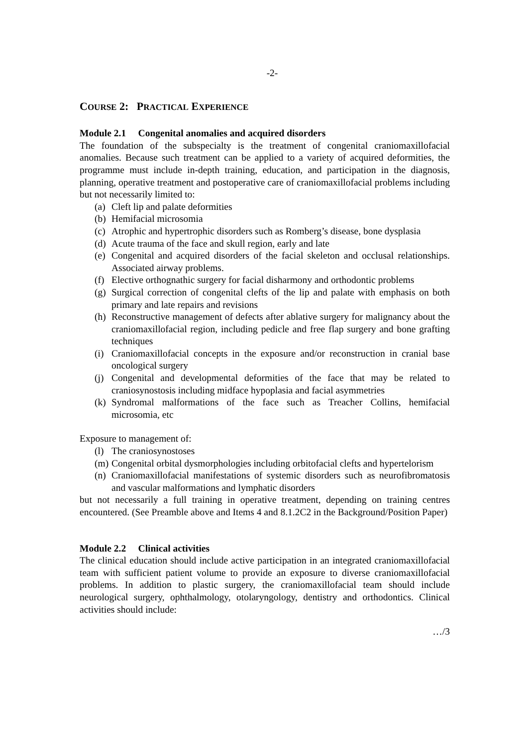-2-
COURSE 2: PRACTICAL EXPERIENCE
Module 2.1 Congenital anomalies and acquired disorders
The foundation of the subspecialty is the treatment of congenital craniomaxillofacial anomalies. Because such treatment can be applied to a variety of acquired deformities, the programme must include in-depth training, education, and participation in the diagnosis, planning, operative treatment and postoperative care of craniomaxillofacial problems including but not necessarily limited to:
(a) Cleft lip and palate deformities
(b) Hemifacial microsomia
(c) Atrophic and hypertrophic disorders such as Romberg’s disease, bone dysplasia
(d) Acute trauma of the face and skull region, early and late
(e) Congenital and acquired disorders of the facial skeleton and occlusal relationships. Associated airway problems.
(f) Elective orthognathic surgery for facial disharmony and orthodontic problems
(g) Surgical correction of congenital clefts of the lip and palate with emphasis on both primary and late repairs and revisions
(h) Reconstructive management of defects after ablative surgery for malignancy about the craniomaxillofacial region, including pedicle and free flap surgery and bone grafting techniques
(i) Craniomaxillofacial concepts in the exposure and/or reconstruction in cranial base oncological surgery
(j) Congenital and developmental deformities of the face that may be related to craniosynostosis including midface hypoplasia and facial asymmetries
(k) Syndromal malformations of the face such as Treacher Collins, hemifacial microsomia, etc
Exposure to management of:
(l) The craniosynostoses
(m) Congenital orbital dysmorphologies including orbitofacial clefts and hypertelorism
(n) Craniomaxillofacial manifestations of systemic disorders such as neurofibromatosis and vascular malformations and lymphatic disorders
but not necessarily a full training in operative treatment, depending on training centres encountered. (See Preamble above and Items 4 and 8.1.2C2 in the Background/Position Paper)
Module 2.2 Clinical activities
The clinical education should include active participation in an integrated craniomaxillofacial team with sufficient patient volume to provide an exposure to diverse craniomaxillofacial problems. In addition to plastic surgery, the craniomaxillofacial team should include neurological surgery, ophthalmology, otolaryngology, dentistry and orthodontics. Clinical activities should include:
…/3